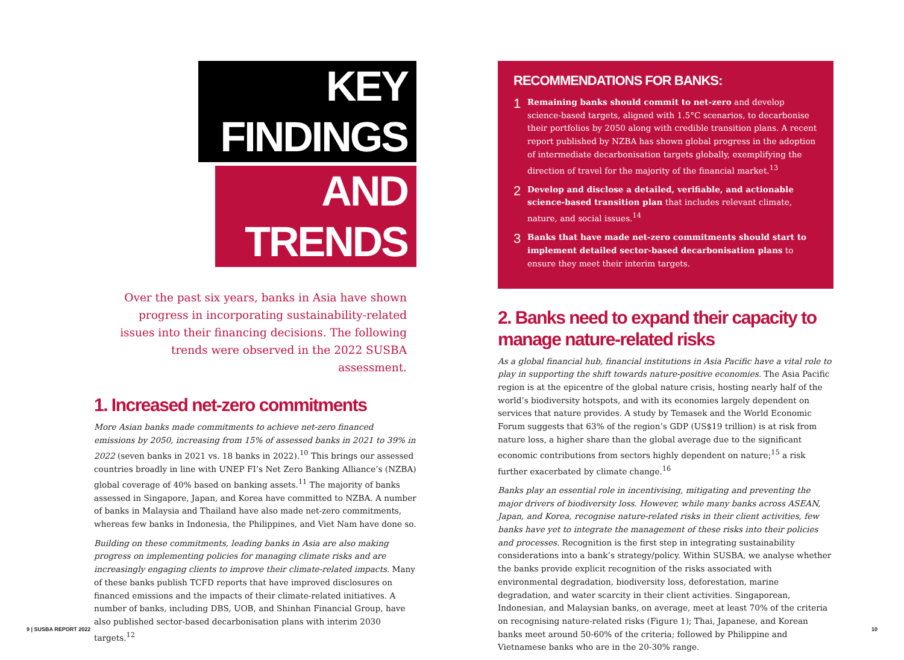KEY FINDINGS
AND TRENDS
Over the past six years, banks in Asia have shown progress in incorporating sustainability-related issues into their financing decisions. The following trends were observed in the 2022 SUSBA assessment.
1. Increased net-zero commitments
More Asian banks made commitments to achieve net-zero financed emissions by 2050, increasing from 15% of assessed banks in 2021 to 39% in 2022 (seven banks in 2021 vs. 18 banks in 2022).<sup>10</sup> This brings our assessed countries broadly in line with UNEP FI’s Net Zero Banking Alliance’s (NZBA) global coverage of 40% based on banking assets.<sup>11</sup> The majority of banks assessed in Singapore, Japan, and Korea have committed to NZBA. A number of banks in Malaysia and Thailand have also made net-zero commitments, whereas few banks in Indonesia, the Philippines, and Viet Nam have done so.
Building on these commitments, leading banks in Asia are also making progress on implementing policies for managing climate risks and are increasingly engaging clients to improve their climate-related impacts. Many of these banks publish TCFD reports that have improved disclosures on financed emissions and the impacts of their climate-related initiatives. A number of banks, including DBS, UOB, and Shinhan Financial Group, have also published sector-based decarbonisation plans with interim 2030 targets.<sup>12</sup>
RECOMMENDATIONS FOR BANKS:
1
Remaining banks should commit to net-zero and develop science-based targets, aligned with 1.5°C scenarios, to decarbonise their portfolios by 2050 along with credible transition plans. A recent report published by NZBA has shown global progress in the adoption of intermediate decarbonisation targets globally, exemplifying the direction of travel for the majority of the financial market.<sup>13</sup>
2
Develop and disclose a detailed, verifiable, and actionable science-based transition plan that includes relevant climate, nature, and social issues.<sup>14</sup>
3
Banks that have made net-zero commitments should start to implement detailed sector-based decarbonisation plans to ensure they meet their interim targets.
2. Banks need to expand their capacity to manage nature-related risks
As a global financial hub, financial institutions in Asia Pacific have a vital role to play in supporting the shift towards nature-positive economies. The Asia Pacific region is at the epicentre of the global nature crisis, hosting nearly half of the world’s biodiversity hotspots, and with its economies largely dependent on services that nature provides. A study by Temasek and the World Economic Forum suggests that 63% of the region’s GDP (US$19 trillion) is at risk from nature loss, a higher share than the global average due to the significant economic contributions from sectors highly dependent on nature;<sup>15</sup> a risk further exacerbated by climate change.<sup>16</sup>
Banks play an essential role in incentivising, mitigating and preventing the major drivers of biodiversity loss. However, while many banks across ASEAN, Japan, and Korea, recognise nature-related risks in their client activities, few banks have yet to integrate the management of these risks into their policies and processes. Recognition is the first step in integrating sustainability considerations into a bank’s strategy/policy. Within SUSBA, we analyse whether the banks provide explicit recognition of the risks associated with environmental degradation, biodiversity loss, deforestation, marine degradation, and water scarcity in their client activities. Singaporean, Indonesian, and Malaysian banks, on average, meet at least 70% of the criteria on recognising nature-related risks (Figure 1); Thai, Japanese, and Korean banks meet around 50-60% of the criteria; followed by Philippine and Vietnamese banks who are in the 20-30% range.
9 | SUSBA REPORT 2022 10